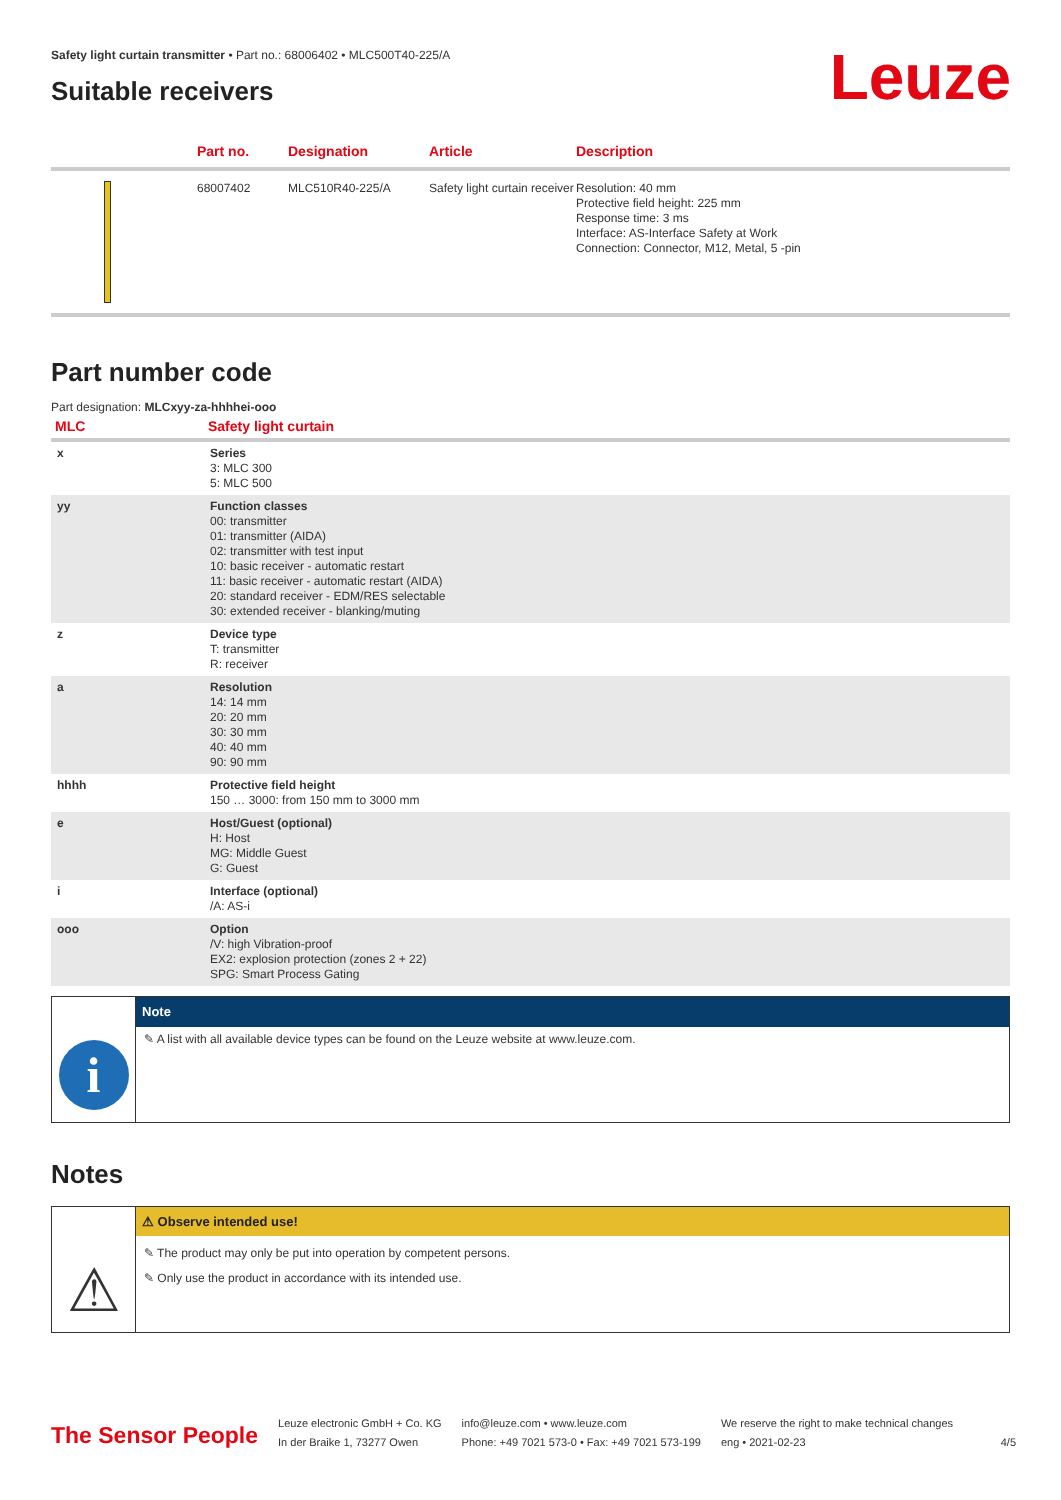Leuze
Safety light curtain transmitter • Part no.: 68006402 • MLC500T40-225/A
Suitable receivers
| | Part no. | Designation | Article | Description |
| --- | --- | --- | --- | --- |
| | 68007402 | MLC510R40-225/A | Safety light curtain receiver | Resolution: 40 mm Protective field height: 225 mm Response time: 3 ms Interface: AS-Interface Safety at Work Connection: Connector, M12, Metal, 5 -pin |
Part number code
Part designation: MLCxyy-za-hhhhei-ooo
| MLC | Safety light curtain |
| --- | --- |
| x | Series 3: MLC 300 5: MLC 500 |
| yy | Function classes 00: transmitter 01: transmitter (AIDA) 02: transmitter with test input 10: basic receiver - automatic restart 11: basic receiver - automatic restart (AIDA) 20: standard receiver - EDM/RES selectable 30: extended receiver - blanking/muting |
| z | Device type T: transmitter R: receiver |
| a | Resolution 14: 14 mm 20: 20 mm 30: 30 mm 40: 40 mm 90: 90 mm |
| hhhh | Protective field height 150 … 3000: from 150 mm to 3000 mm |
| e | Host/Guest (optional) H: Host MG: Middle Guest G: Guest |
| i | Interface (optional) /A: AS-i |
| ooo | Option /V: high Vibration-proof EX2: explosion protection (zones 2 + 22) SPG: Smart Process Gating |
i
Note
✎ A list with all available device types can be found on the Leuze website at www.leuze.com.
Notes
⚠
⚠ Observe intended use!
✎ The product may only be put into operation by competent persons.
✎ Only use the product in accordance with its intended use.
The Sensor People
Leuze electronic GmbH + Co. KG
In der Braike 1, 73277 Owen
info@leuze.com • www.leuze.com
Phone: +49 7021 573-0 • Fax: +49 7021 573-199
We reserve the right to make technical changes
eng • 2021-02-23
4/5